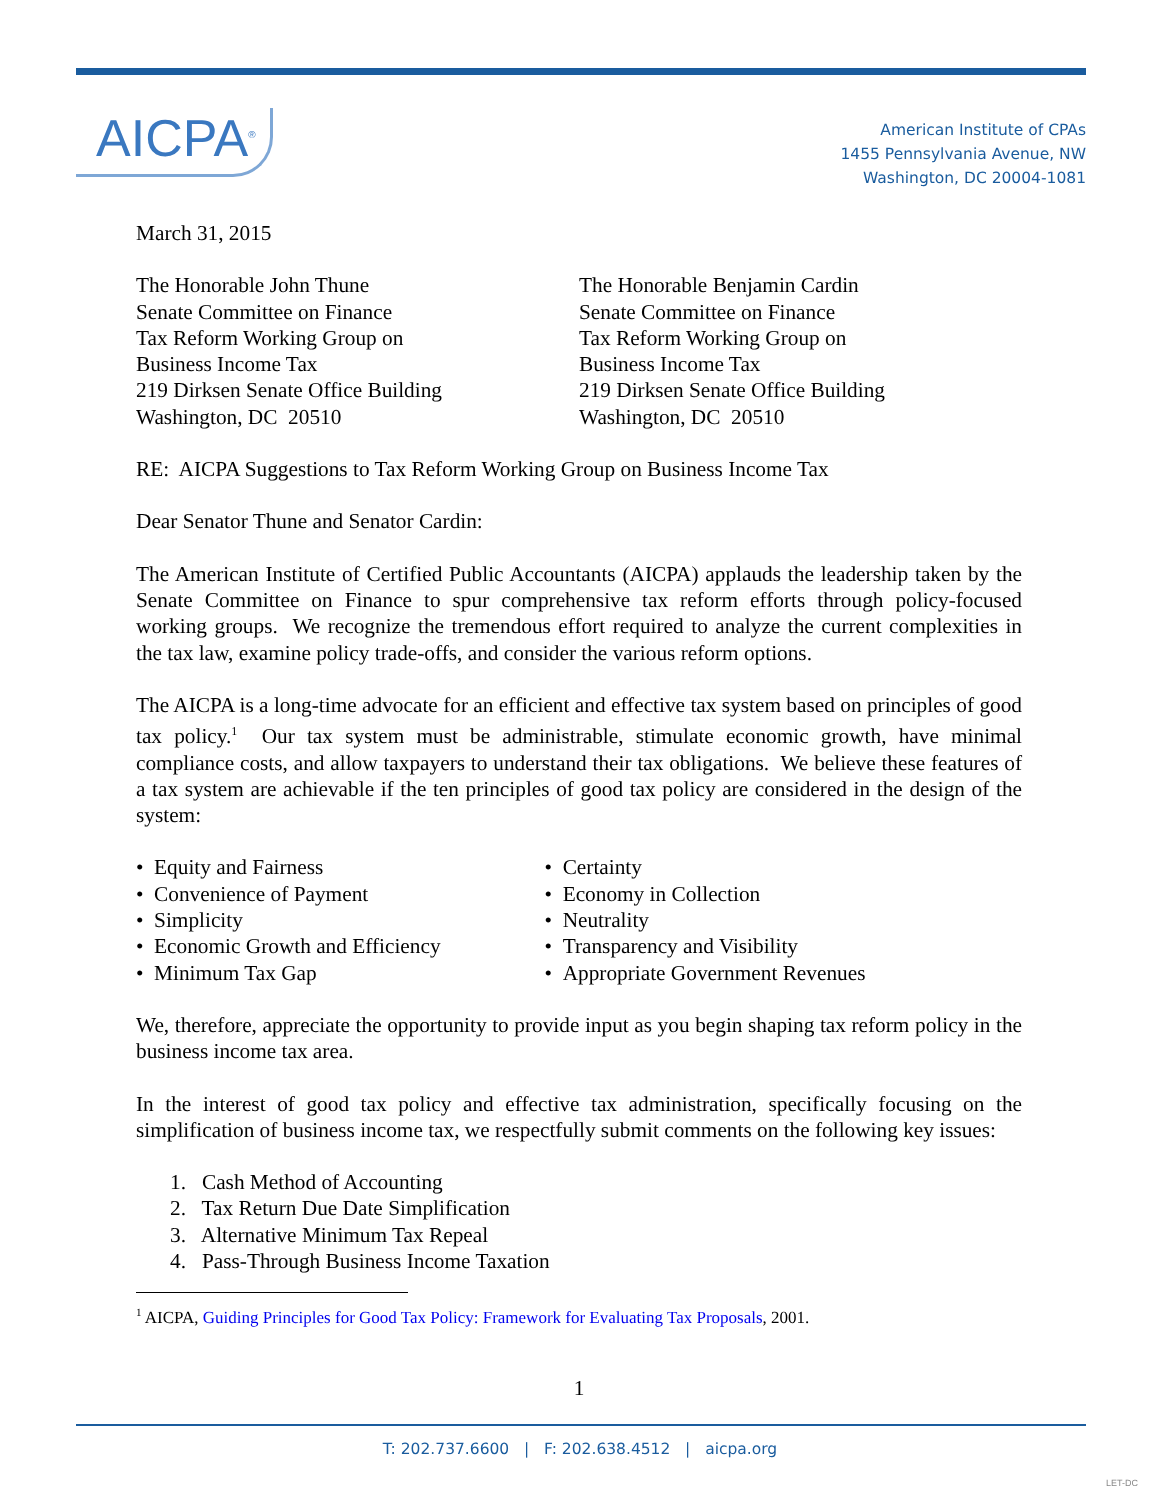AICPA<sup>®</sup>
American Institute of CPAs
1455 Pennsylvania Avenue, NW
Washington, DC 20004-1081
March 31, 2015
The Honorable John Thune
Senate Committee on Finance
Tax Reform Working Group on
Business Income Tax
219 Dirksen Senate Office Building
Washington, DC 20510
The Honorable Benjamin Cardin
Senate Committee on Finance
Tax Reform Working Group on
Business Income Tax
219 Dirksen Senate Office Building
Washington, DC 20510
RE: AICPA Suggestions to Tax Reform Working Group on Business Income Tax
Dear Senator Thune and Senator Cardin:
The American Institute of Certified Public Accountants (AICPA) applauds the leadership taken by the Senate Committee on Finance to spur comprehensive tax reform efforts through policy-focused working groups. We recognize the tremendous effort required to analyze the current complexities in the tax law, examine policy trade-offs, and consider the various reform options.
The AICPA is a long-time advocate for an efficient and effective tax system based on principles of good tax policy.<sup>1</sup> Our tax system must be administrable, stimulate economic growth, have minimal compliance costs, and allow taxpayers to understand their tax obligations. We believe these features of a tax system are achievable if the ten principles of good tax policy are considered in the design of the system:
• Equity and Fairness
• Convenience of Payment
• Simplicity
• Economic Growth and Efficiency
• Minimum Tax Gap
• Certainty
• Economy in Collection
• Neutrality
• Transparency and Visibility
• Appropriate Government Revenues
We, therefore, appreciate the opportunity to provide input as you begin shaping tax reform policy in the business income tax area.
In the interest of good tax policy and effective tax administration, specifically focusing on the simplification of business income tax, we respectfully submit comments on the following key issues:
1. Cash Method of Accounting
2. Tax Return Due Date Simplification
3. Alternative Minimum Tax Repeal
4. Pass-Through Business Income Taxation
<sup>1</sup> AICPA, Guiding Principles for Good Tax Policy: Framework for Evaluating Tax Proposals, 2001.
1
T: 202.737.6600 | F: 202.638.4512 | aicpa.org
LET-DC